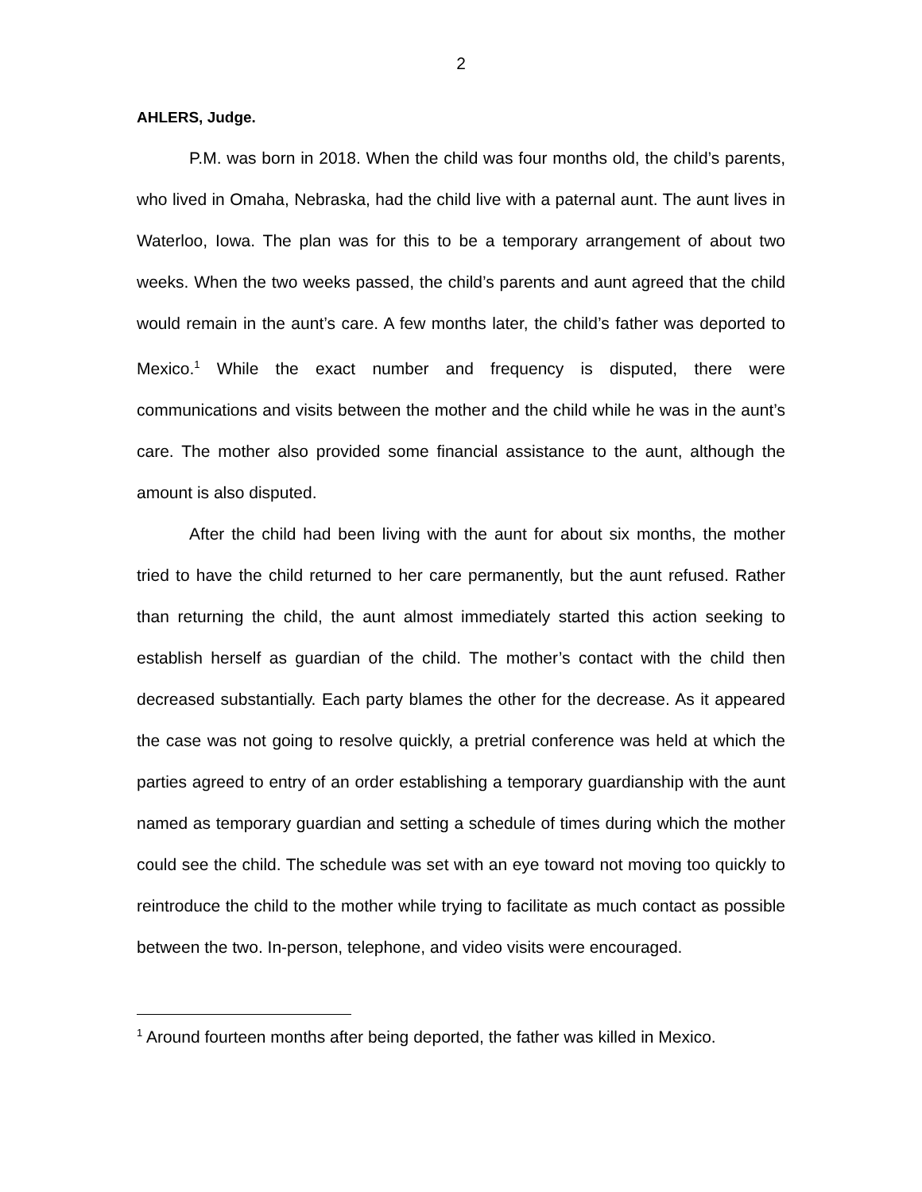2
AHLERS, Judge.
P.M. was born in 2018. When the child was four months old, the child’s parents, who lived in Omaha, Nebraska, had the child live with a paternal aunt. The aunt lives in Waterloo, Iowa. The plan was for this to be a temporary arrangement of about two weeks. When the two weeks passed, the child’s parents and aunt agreed that the child would remain in the aunt’s care. A few months later, the child’s father was deported to Mexico.<sup>1</sup> While the exact number and frequency is disputed, there were communications and visits between the mother and the child while he was in the aunt’s care. The mother also provided some financial assistance to the aunt, although the amount is also disputed.
After the child had been living with the aunt for about six months, the mother tried to have the child returned to her care permanently, but the aunt refused. Rather than returning the child, the aunt almost immediately started this action seeking to establish herself as guardian of the child. The mother’s contact with the child then decreased substantially. Each party blames the other for the decrease. As it appeared the case was not going to resolve quickly, a pretrial conference was held at which the parties agreed to entry of an order establishing a temporary guardianship with the aunt named as temporary guardian and setting a schedule of times during which the mother could see the child. The schedule was set with an eye toward not moving too quickly to reintroduce the child to the mother while trying to facilitate as much contact as possible between the two. In-person, telephone, and video visits were encouraged.
<sup>1</sup> Around fourteen months after being deported, the father was killed in Mexico.